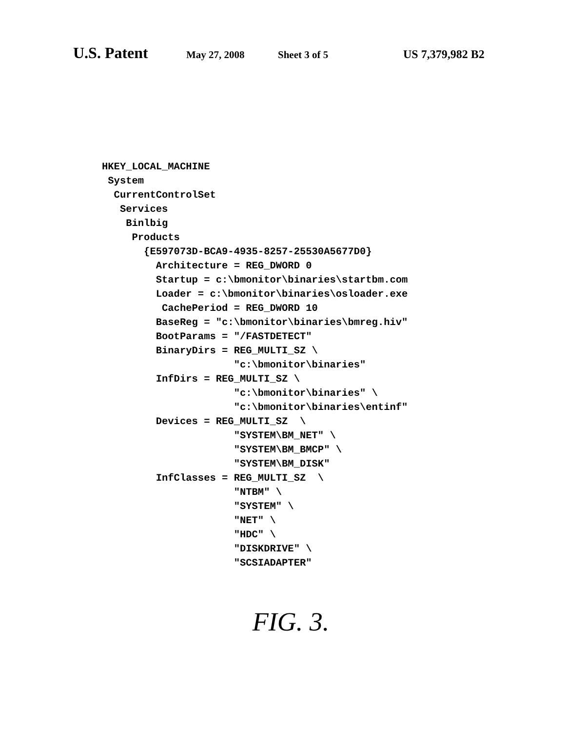U.S. Patent May 27, 2008 Sheet 3 of 5 US 7,379,982 B2
HKEY_LOCAL_MACHINE
 System
  CurrentControlSet
   Services
    Binlbig
     Products
       {E597073D-BCA9-4935-8257-25530A5677D0}
         Architecture = REG_DWORD 0
         Startup = c:\bmonitor\binaries\startbm.com
         Loader = c:\bmonitor\binaries\osloader.exe
          CachePeriod = REG_DWORD 10
         BaseReg = "c:\bmonitor\binaries\bmreg.hiv"
         BootParams = "/FASTDETECT"
         BinaryDirs = REG_MULTI_SZ \
                      "c:\bmonitor\binaries"
         InfDirs = REG_MULTI_SZ \
                      "c:\bmonitor\binaries" \
                      "c:\bmonitor\binaries\entinf"
         Devices = REG_MULTI_SZ  \
                      "SYSTEM\BM_NET" \
                      "SYSTEM\BM_BMCP" \
                      "SYSTEM\BM_DISK"
         InfClasses = REG_MULTI_SZ  \
                      "NTBM" \
                      "SYSTEM" \
                      "NET" \
                      "HDC" \
                      "DISKDRIVE" \
                      "SCSIADAPTER"
FIG. 3.